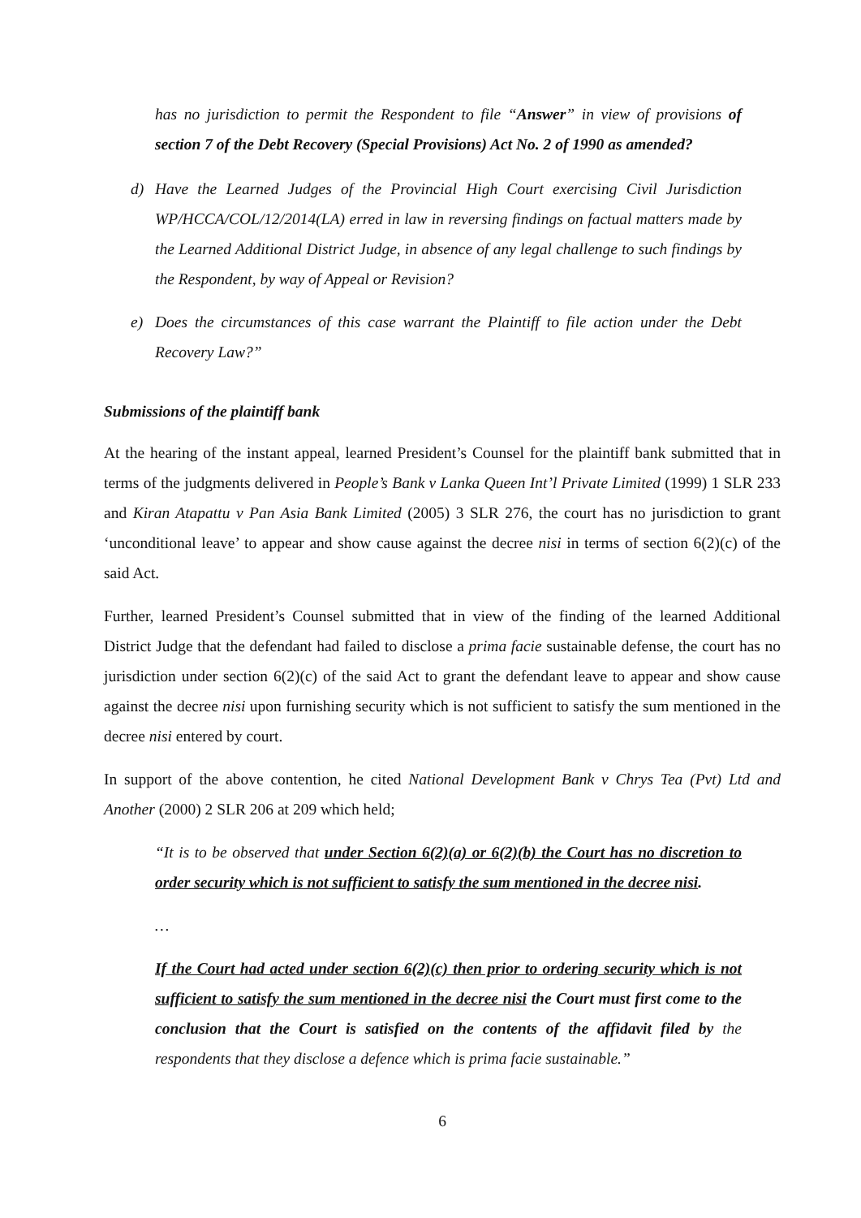has no jurisdiction to permit the Respondent to file “Answer” in view of provisions of section 7 of the Debt Recovery (Special Provisions) Act No. 2 of 1990 as amended?
d) Have the Learned Judges of the Provincial High Court exercising Civil Jurisdiction WP/HCCA/COL/12/2014(LA) erred in law in reversing findings on factual matters made by the Learned Additional District Judge, in absence of any legal challenge to such findings by the Respondent, by way of Appeal or Revision?
e) Does the circumstances of this case warrant the Plaintiff to file action under the Debt Recovery Law?”
Submissions of the plaintiff bank
At the hearing of the instant appeal, learned President’s Counsel for the plaintiff bank submitted that in terms of the judgments delivered in People’s Bank v Lanka Queen Int’l Private Limited (1999) 1 SLR 233 and Kiran Atapattu v Pan Asia Bank Limited (2005) 3 SLR 276, the court has no jurisdiction to grant ‘unconditional leave’ to appear and show cause against the decree nisi in terms of section 6(2)(c) of the said Act.
Further, learned President’s Counsel submitted that in view of the finding of the learned Additional District Judge that the defendant had failed to disclose a prima facie sustainable defense, the court has no jurisdiction under section 6(2)(c) of the said Act to grant the defendant leave to appear and show cause against the decree nisi upon furnishing security which is not sufficient to satisfy the sum mentioned in the decree nisi entered by court.
In support of the above contention, he cited National Development Bank v Chrys Tea (Pvt) Ltd and Another (2000) 2 SLR 206 at 209 which held;
“It is to be observed that under Section 6(2)(a) or 6(2)(b) the Court has no discretion to order security which is not sufficient to satisfy the sum mentioned in the decree nisi.
…
If the Court had acted under section 6(2)(c) then prior to ordering security which is not sufficient to satisfy the sum mentioned in the decree nisi the Court must first come to the conclusion that the Court is satisfied on the contents of the affidavit filed by the respondents that they disclose a defence which is prima facie sustainable.”
6